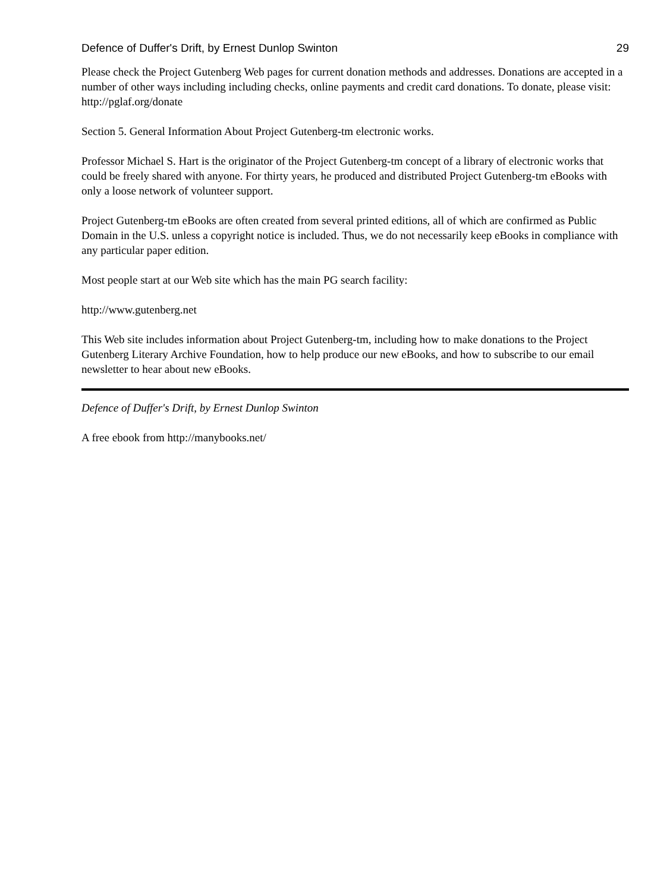Defence of Duffer's Drift, by Ernest Dunlop Swinton 29
Please check the Project Gutenberg Web pages for current donation methods and addresses. Donations are accepted in a number of other ways including including checks, online payments and credit card donations. To donate, please visit: http://pglaf.org/donate
Section 5. General Information About Project Gutenberg-tm electronic works.
Professor Michael S. Hart is the originator of the Project Gutenberg-tm concept of a library of electronic works that could be freely shared with anyone. For thirty years, he produced and distributed Project Gutenberg-tm eBooks with only a loose network of volunteer support.
Project Gutenberg-tm eBooks are often created from several printed editions, all of which are confirmed as Public Domain in the U.S. unless a copyright notice is included. Thus, we do not necessarily keep eBooks in compliance with any particular paper edition.
Most people start at our Web site which has the main PG search facility:
http://www.gutenberg.net
This Web site includes information about Project Gutenberg-tm, including how to make donations to the Project Gutenberg Literary Archive Foundation, how to help produce our new eBooks, and how to subscribe to our email newsletter to hear about new eBooks.
Defence of Duffer's Drift, by Ernest Dunlop Swinton
A free ebook from http://manybooks.net/